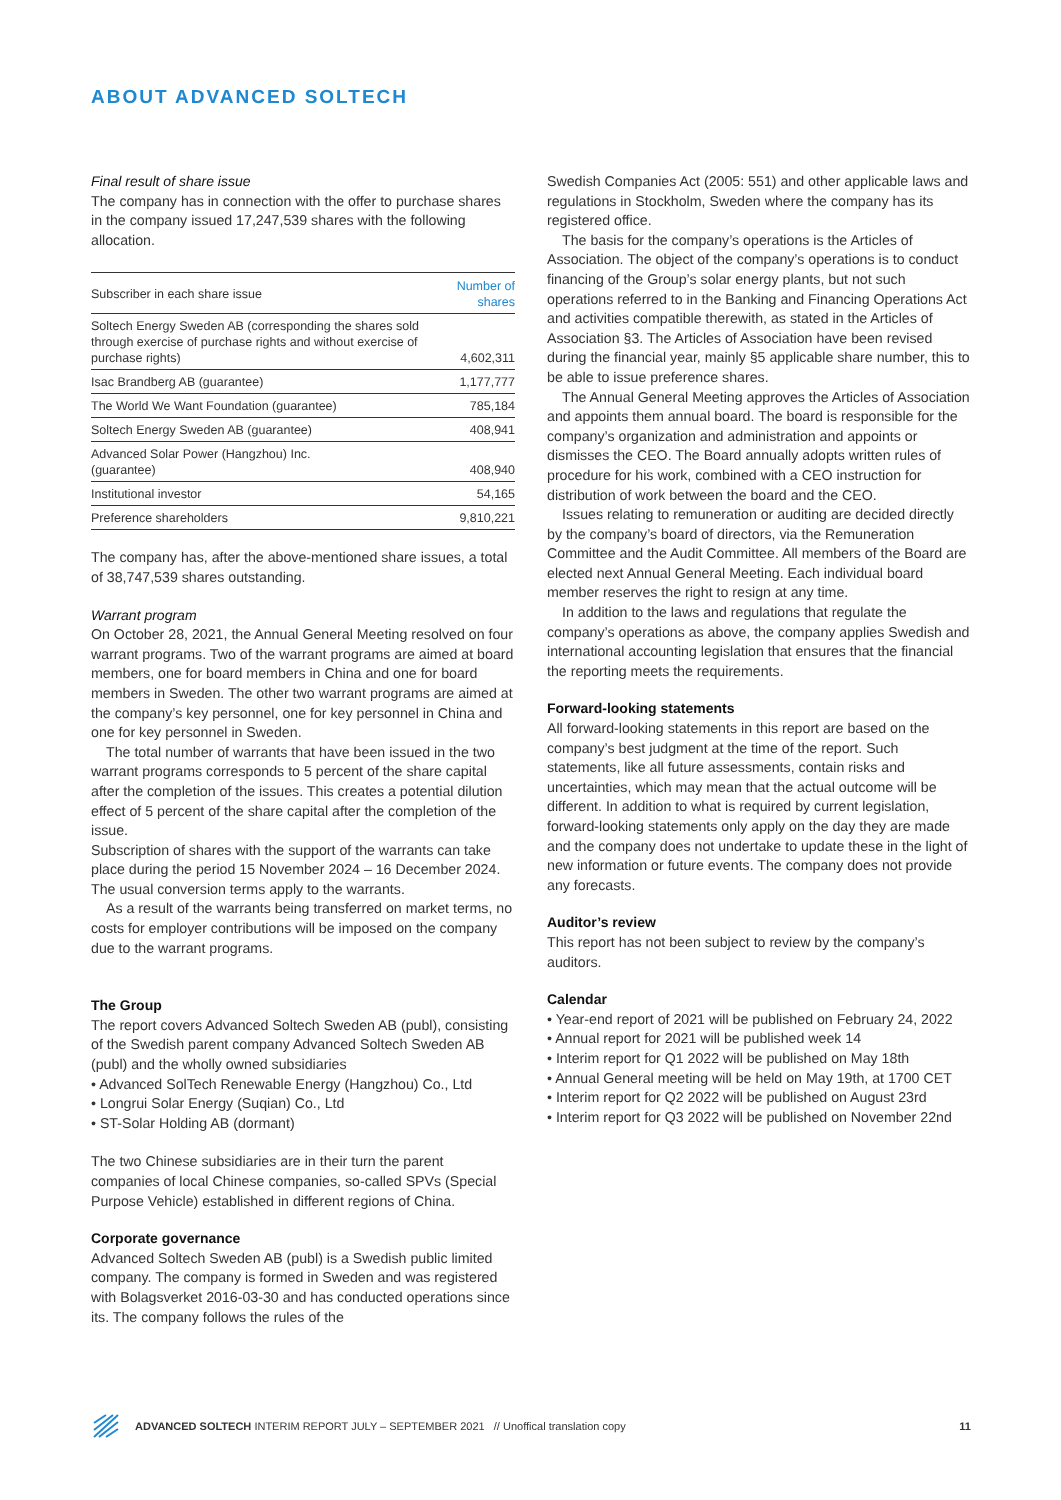ABOUT ADVANCED SOLTECH
Final result of share issue
The company has in connection with the offer to purchase shares in the company issued 17,247,539 shares with the following allocation.
| Subscriber in each share issue | Number of shares |
| --- | --- |
| Soltech Energy Sweden AB (corresponding the shares sold through exercise of purchase rights and without exercise of purchase rights) | 4,602,311 |
| Isac Brandberg AB (guarantee) | 1,177,777 |
| The World We Want Foundation (guarantee) | 785,184 |
| Soltech Energy Sweden AB (guarantee) | 408,941 |
| Advanced Solar Power (Hangzhou) Inc. (guarantee) | 408,940 |
| Institutional investor | 54,165 |
| Preference shareholders | 9,810,221 |
The company has, after the above-mentioned share issues, a total of 38,747,539 shares outstanding.
Warrant program
On October 28, 2021, the Annual General Meeting resolved on four warrant programs. Two of the warrant programs are aimed at board members, one for board members in China and one for board members in Sweden. The other two warrant programs are aimed at the company’s key personnel, one for key personnel in China and one for key personnel in Sweden.
The total number of warrants that have been issued in the two warrant programs corresponds to 5 percent of the share capital after the completion of the issues. This creates a potential dilution effect of 5 percent of the share capital after the completion of the issue.
Subscription of shares with the support of the warrants can take place during the period 15 November 2024 – 16 December 2024. The usual conversion terms apply to the warrants.
As a result of the warrants being transferred on market terms, no costs for employer contributions will be imposed on the company due to the warrant programs.
The Group
The report covers Advanced Soltech Sweden AB (publ), consisting of the Swedish parent company Advanced Soltech Sweden AB (publ) and the wholly owned subsidiaries
• Advanced SolTech Renewable Energy (Hangzhou) Co., Ltd
• Longrui Solar Energy (Suqian) Co., Ltd
• ST-Solar Holding AB (dormant)
The two Chinese subsidiaries are in their turn the parent companies of local Chinese companies, so-called SPVs (Special Purpose Vehicle) established in different regions of China.
Corporate governance
Advanced Soltech Sweden AB (publ) is a Swedish public limited company. The company is formed in Sweden and was registered with Bolagsverket 2016-03-30 and has conducted operations since its. The company follows the rules of the
Swedish Companies Act (2005: 551) and other applicable laws and regulations in Stockholm, Sweden where the company has its registered office.
The basis for the company’s operations is the Articles of Association. The object of the company’s operations is to conduct financing of the Group’s solar energy plants, but not such operations referred to in the Banking and Financing Operations Act and activities compatible therewith, as stated in the Articles of Association §3. The Articles of Association have been revised during the financial year, mainly §5 applicable share number, this to be able to issue preference shares.
The Annual General Meeting approves the Articles of Association and appoints them annual board. The board is responsible for the company’s organization and administration and appoints or dismisses the CEO. The Board annually adopts written rules of procedure for his work, combined with a CEO instruction for distribution of work between the board and the CEO.
Issues relating to remuneration or auditing are decided directly by the company’s board of directors, via the Remuneration Committee and the Audit Committee. All members of the Board are elected next Annual General Meeting. Each individual board member reserves the right to resign at any time.
In addition to the laws and regulations that regulate the company’s operations as above, the company applies Swedish and international accounting legislation that ensures that the financial the reporting meets the requirements.
Forward-looking statements
All forward-looking statements in this report are based on the company’s best judgment at the time of the report. Such statements, like all future assessments, contain risks and uncertainties, which may mean that the actual outcome will be different. In addition to what is required by current legislation, forward-looking statements only apply on the day they are made and the company does not undertake to update these in the light of new information or future events. The company does not provide any forecasts.
Auditor’s review
This report has not been subject to review by the company’s auditors.
Calendar
• Year-end report of 2021 will be published on February 24, 2022
• Annual report for 2021 will be published week 14
• Interim report for Q1 2022 will be published on May 18th
• Annual General meeting will be held on May 19th, at 1700 CET
• Interim report for Q2 2022 will be published on August 23rd
• Interim report for Q3 2022 will be published on November 22nd
ADVANCED SOLTECH INTERIM REPORT JULY – SEPTEMBER 2021 // Unoffical translation copy 11